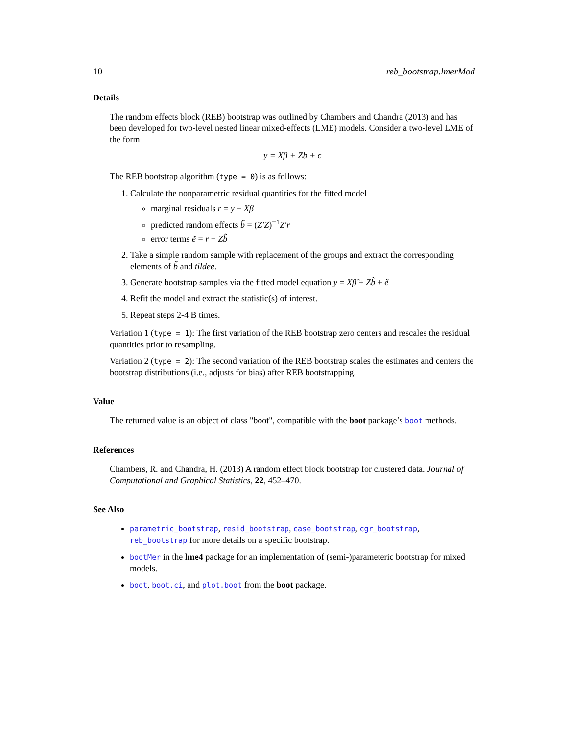10 reb_bootstrap.lmerMod
Details
The random effects block (REB) bootstrap was outlined by Chambers and Chandra (2013) and has been developed for two-level nested linear mixed-effects (LME) models. Consider a two-level LME of the form
y = Xβ + Zb + ϵ
The REB bootstrap algorithm (type = 0) is as follows:
1. Calculate the nonparametric residual quantities for the fitted model
marginal residuals r = y − Xβ
predicted random effects b̃ = (Z′Z)<sup>−1</sup>Z′r
error terms ẽ = r − Zb̃
2. Take a simple random sample with replacement of the groups and extract the corresponding elements of b̃ and tildee.
3. Generate bootstrap samples via the fitted model equation y = Xβ̂ + Zb̃ + ẽ
4. Refit the model and extract the statistic(s) of interest.
5. Repeat steps 2-4 B times.
Variation 1 (type = 1): The first variation of the REB bootstrap zero centers and rescales the residual quantities prior to resampling.
Variation 2 (type = 2): The second variation of the REB bootstrap scales the estimates and centers the bootstrap distributions (i.e., adjusts for bias) after REB bootstrapping.
Value
The returned value is an object of class "boot", compatible with the boot package’s boot methods.
References
Chambers, R. and Chandra, H. (2013) A random effect block bootstrap for clustered data. Journal of Computational and Graphical Statistics, 22, 452–470.
See Also
parametric_bootstrap, resid_bootstrap, case_bootstrap, cgr_bootstrap, reb_bootstrap for more details on a specific bootstrap.
bootMer in the lme4 package for an implementation of (semi-)parameteric bootstrap for mixed models.
boot, boot.ci, and plot.boot from the boot package.